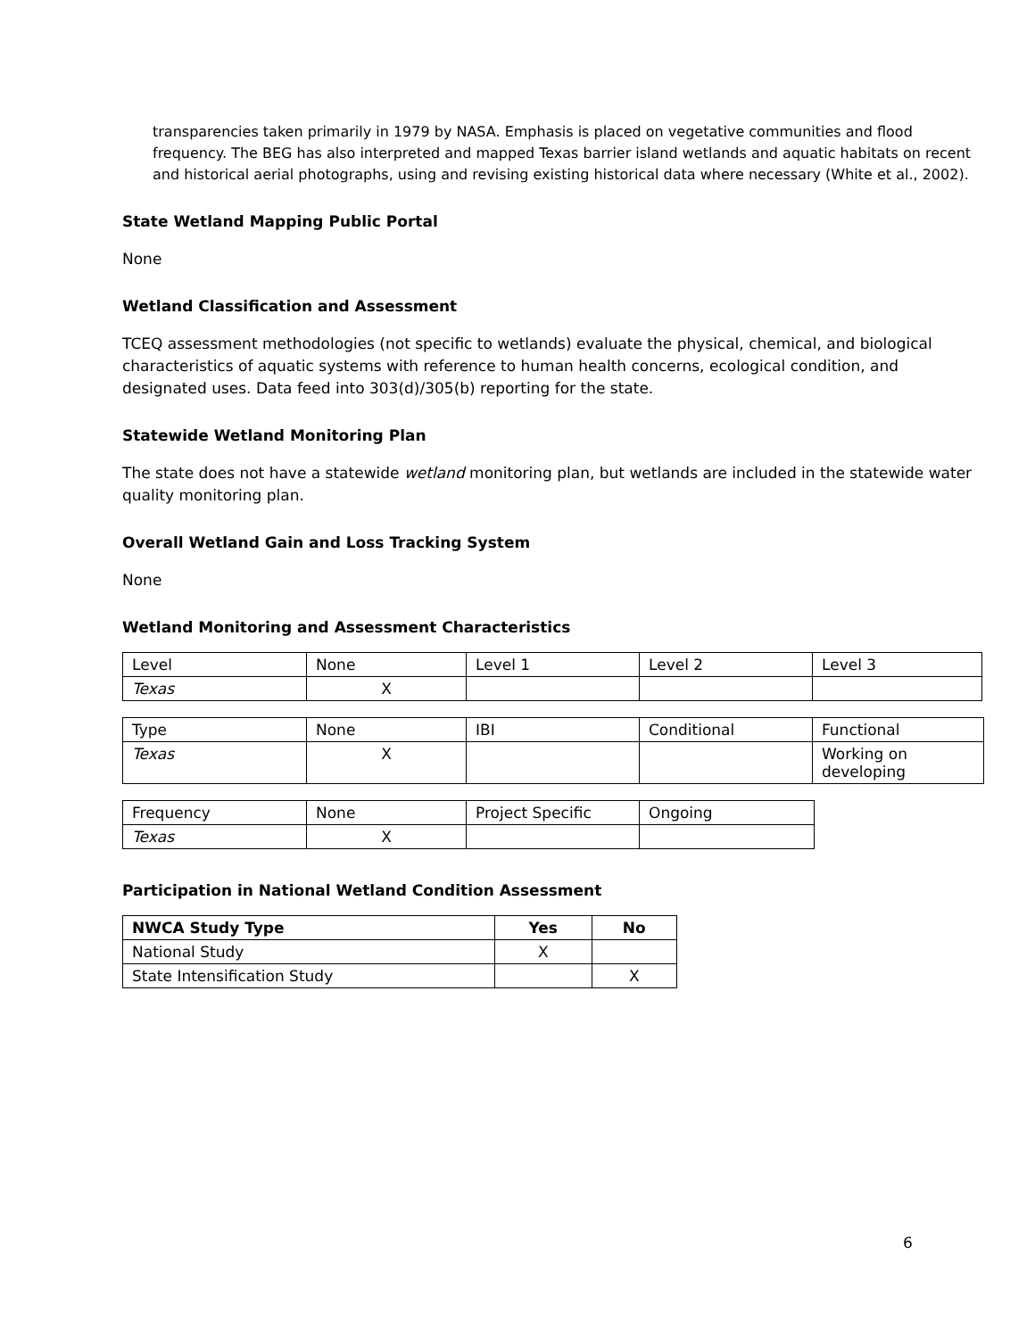transparencies taken primarily in 1979 by NASA. Emphasis is placed on vegetative communities and flood frequency. The BEG has also interpreted and mapped Texas barrier island wetlands and aquatic habitats on recent and historical aerial photographs, using and revising existing historical data where necessary (White et al., 2002).
State Wetland Mapping Public Portal
None
Wetland Classification and Assessment
TCEQ assessment methodologies (not specific to wetlands) evaluate the physical, chemical, and biological characteristics of aquatic systems with reference to human health concerns, ecological condition, and designated uses. Data feed into 303(d)/305(b) reporting for the state.
Statewide Wetland Monitoring Plan
The state does not have a statewide wetland monitoring plan, but wetlands are included in the statewide water quality monitoring plan.
Overall Wetland Gain and Loss Tracking System
None
Wetland Monitoring and Assessment Characteristics
| Level | None | Level 1 | Level 2 | Level 3 |
| Texas | X | | | |
| Type | None | IBI | Conditional | Functional |
| Texas | X | | | Working on developing |
| Frequency | None | Project Specific | Ongoing |
| Texas | X | | |
Participation in National Wetland Condition Assessment
| NWCA Study Type | Yes | No |
| --- | --- | --- |
| National Study | X | |
| State Intensification Study | | X |
6